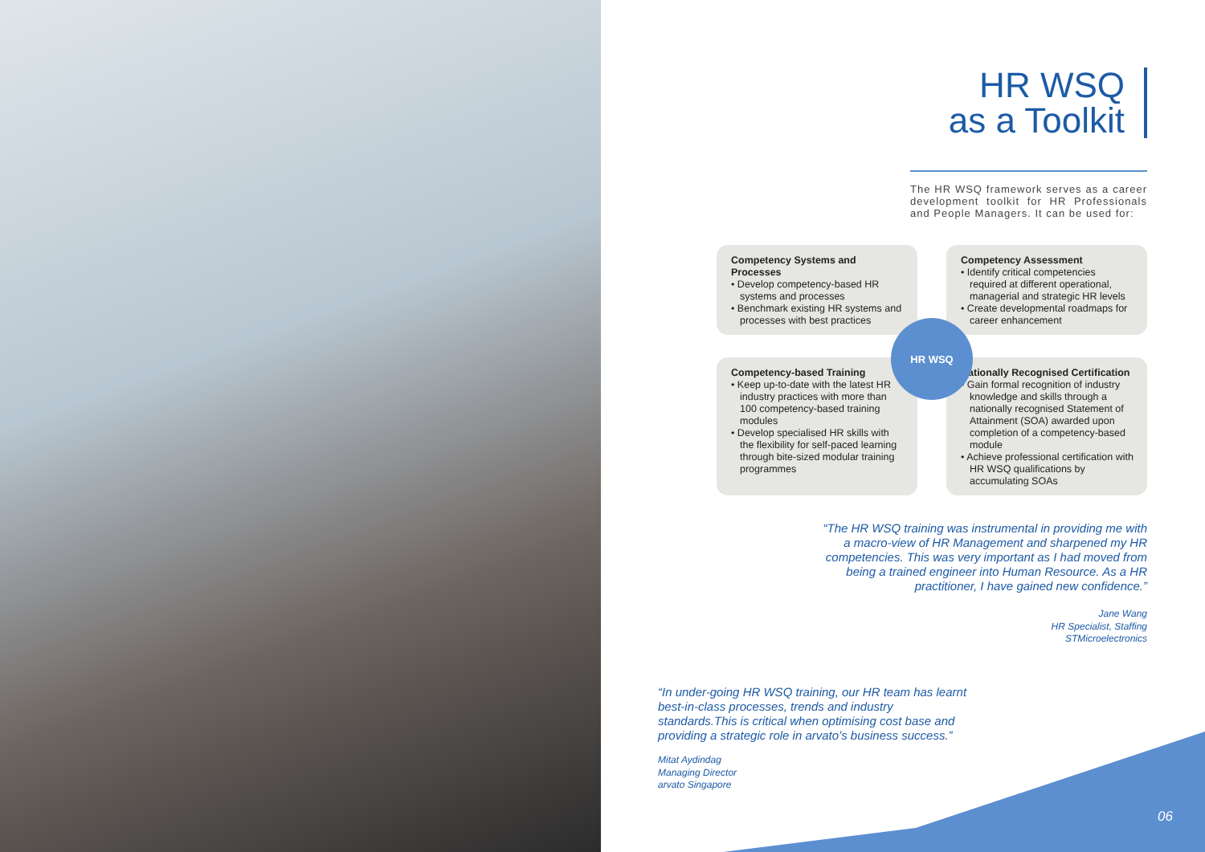HR WSQ
as a Toolkit
The HR WSQ framework serves as a career development toolkit for HR Professionals and People Managers. It can be used for:
Competency Systems and Processes
• Develop competency-based HR systems and processes
• Benchmark existing HR systems and processes with best practices
Competency Assessment
• Identify critical competencies required at different operational, managerial and strategic HR levels
• Create developmental roadmaps for career enhancement
Competency-based Training
• Keep up-to-date with the latest HR industry practices with more than 100 competency-based training modules
• Develop specialised HR skills with the flexibility for self-paced learning through bite-sized modular training programmes
Nationally Recognised Certification
• Gain formal recognition of industry knowledge and skills through a nationally recognised Statement of Attainment (SOA) awarded upon completion of a competency-based module
• Achieve professional certification with HR WSQ qualifications by accumulating SOAs
HR WSQ
“The HR WSQ training was instrumental in providing me with a macro-view of HR Management and sharpened my HR competencies. This was very important as I had moved from being a trained engineer into Human Resource. As a HR practitioner, I have gained new confidence.”
Jane Wang
HR Specialist, Staffing
STMicroelectronics
“In under-going HR WSQ training, our HR team has learnt best-in-class processes, trends and industry standards.This is critical when optimising cost base and providing a strategic role in arvato’s business success.”
Mitat Aydindag
Managing Director
arvato Singapore
06